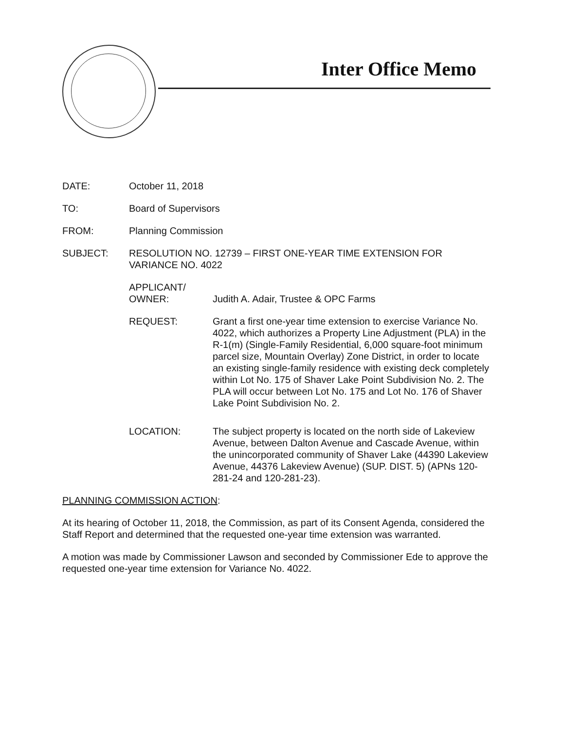Inter Office Memo
DATE: October 11, 2018
TO: Board of Supervisors
FROM: Planning Commission
SUBJECT: RESOLUTION NO. 12739 – FIRST ONE-YEAR TIME EXTENSION FOR VARIANCE NO. 4022
APPLICANT/
OWNER:
Judith A. Adair, Trustee & OPC Farms
REQUEST: Grant a first one-year time extension to exercise Variance No. 4022, which authorizes a Property Line Adjustment (PLA) in the R-1(m) (Single-Family Residential, 6,000 square-foot minimum parcel size, Mountain Overlay) Zone District, in order to locate an existing single-family residence with existing deck completely within Lot No. 175 of Shaver Lake Point Subdivision No. 2. The PLA will occur between Lot No. 175 and Lot No. 176 of Shaver Lake Point Subdivision No. 2.
LOCATION: The subject property is located on the north side of Lakeview Avenue, between Dalton Avenue and Cascade Avenue, within the unincorporated community of Shaver Lake (44390 Lakeview Avenue, 44376 Lakeview Avenue) (SUP. DIST. 5) (APNs 120-281-24 and 120-281-23).
PLANNING COMMISSION ACTION:
At its hearing of October 11, 2018, the Commission, as part of its Consent Agenda, considered the Staff Report and determined that the requested one-year time extension was warranted.
A motion was made by Commissioner Lawson and seconded by Commissioner Ede to approve the requested one-year time extension for Variance No. 4022.